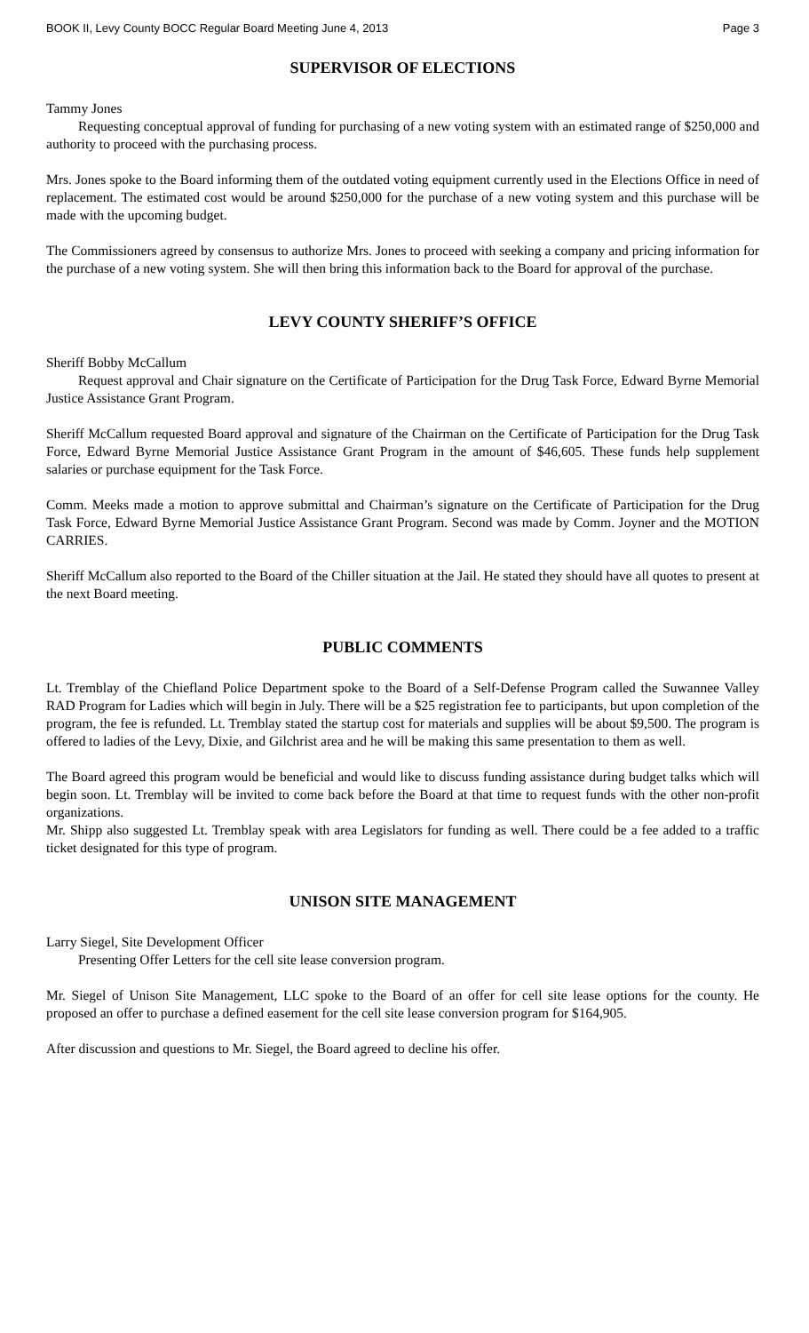BOOK II, Levy County BOCC Regular Board Meeting June 4, 2013 Page 3
SUPERVISOR OF ELECTIONS
Tammy Jones
Requesting conceptual approval of funding for purchasing of a new voting system with an estimated range of $250,000 and authority to proceed with the purchasing process.
Mrs. Jones spoke to the Board informing them of the outdated voting equipment currently used in the Elections Office in need of replacement. The estimated cost would be around $250,000 for the purchase of a new voting system and this purchase will be made with the upcoming budget.
The Commissioners agreed by consensus to authorize Mrs. Jones to proceed with seeking a company and pricing information for the purchase of a new voting system. She will then bring this information back to the Board for approval of the purchase.
LEVY COUNTY SHERIFF’S OFFICE
Sheriff Bobby McCallum
Request approval and Chair signature on the Certificate of Participation for the Drug Task Force, Edward Byrne Memorial Justice Assistance Grant Program.
Sheriff McCallum requested Board approval and signature of the Chairman on the Certificate of Participation for the Drug Task Force, Edward Byrne Memorial Justice Assistance Grant Program in the amount of $46,605. These funds help supplement salaries or purchase equipment for the Task Force.
Comm. Meeks made a motion to approve submittal and Chairman’s signature on the Certificate of Participation for the Drug Task Force, Edward Byrne Memorial Justice Assistance Grant Program. Second was made by Comm. Joyner and the MOTION CARRIES.
Sheriff McCallum also reported to the Board of the Chiller situation at the Jail. He stated they should have all quotes to present at the next Board meeting.
PUBLIC COMMENTS
Lt. Tremblay of the Chiefland Police Department spoke to the Board of a Self-Defense Program called the Suwannee Valley RAD Program for Ladies which will begin in July. There will be a $25 registration fee to participants, but upon completion of the program, the fee is refunded. Lt. Tremblay stated the startup cost for materials and supplies will be about $9,500. The program is offered to ladies of the Levy, Dixie, and Gilchrist area and he will be making this same presentation to them as well.
The Board agreed this program would be beneficial and would like to discuss funding assistance during budget talks which will begin soon. Lt. Tremblay will be invited to come back before the Board at that time to request funds with the other non-profit organizations.
Mr. Shipp also suggested Lt. Tremblay speak with area Legislators for funding as well. There could be a fee added to a traffic ticket designated for this type of program.
UNISON SITE MANAGEMENT
Larry Siegel, Site Development Officer
Presenting Offer Letters for the cell site lease conversion program.
Mr. Siegel of Unison Site Management, LLC spoke to the Board of an offer for cell site lease options for the county. He proposed an offer to purchase a defined easement for the cell site lease conversion program for $164,905.
After discussion and questions to Mr. Siegel, the Board agreed to decline his offer.